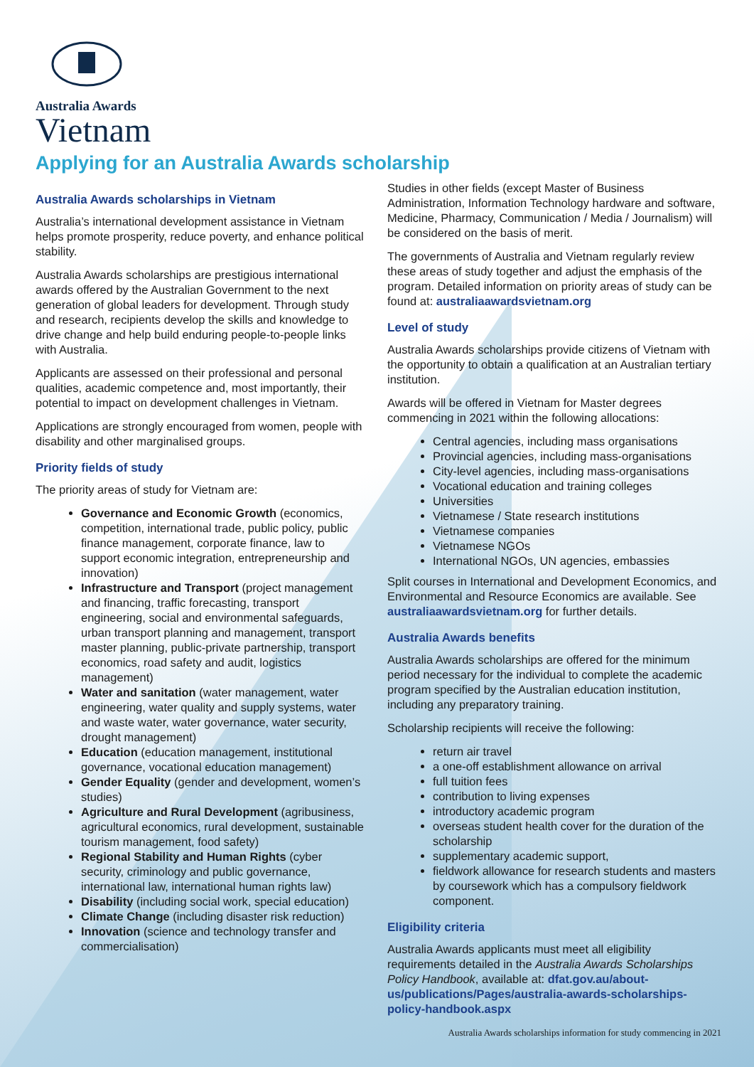Australia Awards
Vietnam
Applying for an Australia Awards scholarship
Australia Awards scholarships in Vietnam
Australia’s international development assistance in Vietnam helps promote prosperity, reduce poverty, and enhance political stability.
Australia Awards scholarships are prestigious international awards offered by the Australian Government to the next generation of global leaders for development. Through study and research, recipients develop the skills and knowledge to drive change and help build enduring people-to-people links with Australia.
Applicants are assessed on their professional and personal qualities, academic competence and, most importantly, their potential to impact on development challenges in Vietnam.
Applications are strongly encouraged from women, people with disability and other marginalised groups.
Priority fields of study
The priority areas of study for Vietnam are:
Governance and Economic Growth (economics, competition, international trade, public policy, public finance management, corporate finance, law to support economic integration, entrepreneurship and innovation)
Infrastructure and Transport (project management and financing, traffic forecasting, transport engineering, social and environmental safeguards, urban transport planning and management, transport master planning, public-private partnership, transport economics, road safety and audit, logistics management)
Water and sanitation (water management, water engineering, water quality and supply systems, water and waste water, water governance, water security, drought management)
Education (education management, institutional governance, vocational education management)
Gender Equality (gender and development, women’s studies)
Agriculture and Rural Development (agribusiness, agricultural economics, rural development, sustainable tourism management, food safety)
Regional Stability and Human Rights (cyber security, criminology and public governance, international law, international human rights law)
Disability (including social work, special education)
Climate Change (including disaster risk reduction)
Innovation (science and technology transfer and commercialisation)
Studies in other fields (except Master of Business Administration, Information Technology hardware and software, Medicine, Pharmacy, Communication / Media / Journalism) will be considered on the basis of merit.
The governments of Australia and Vietnam regularly review these areas of study together and adjust the emphasis of the program. Detailed information on priority areas of study can be found at: australiaawardsvietnam.org
Level of study
Australia Awards scholarships provide citizens of Vietnam with the opportunity to obtain a qualification at an Australian tertiary institution.
Awards will be offered in Vietnam for Master degrees commencing in 2021 within the following allocations:
Central agencies, including mass organisations
Provincial agencies, including mass-organisations
City-level agencies, including mass-organisations
Vocational education and training colleges
Universities
Vietnamese / State research institutions
Vietnamese companies
Vietnamese NGOs
International NGOs, UN agencies, embassies
Split courses in International and Development Economics, and Environmental and Resource Economics are available. See australiaawardsvietnam.org for further details.
Australia Awards benefits
Australia Awards scholarships are offered for the minimum period necessary for the individual to complete the academic program specified by the Australian education institution, including any preparatory training.
Scholarship recipients will receive the following:
return air travel
a one-off establishment allowance on arrival
full tuition fees
contribution to living expenses
introductory academic program
overseas student health cover for the duration of the scholarship
supplementary academic support,
fieldwork allowance for research students and masters by coursework which has a compulsory fieldwork component.
Eligibility criteria
Australia Awards applicants must meet all eligibility requirements detailed in the Australia Awards Scholarships Policy Handbook, available at: dfat.gov.au/about-us/publications/Pages/australia-awards-scholarships-policy-handbook.aspx
Australia Awards scholarships information for study commencing in 2021